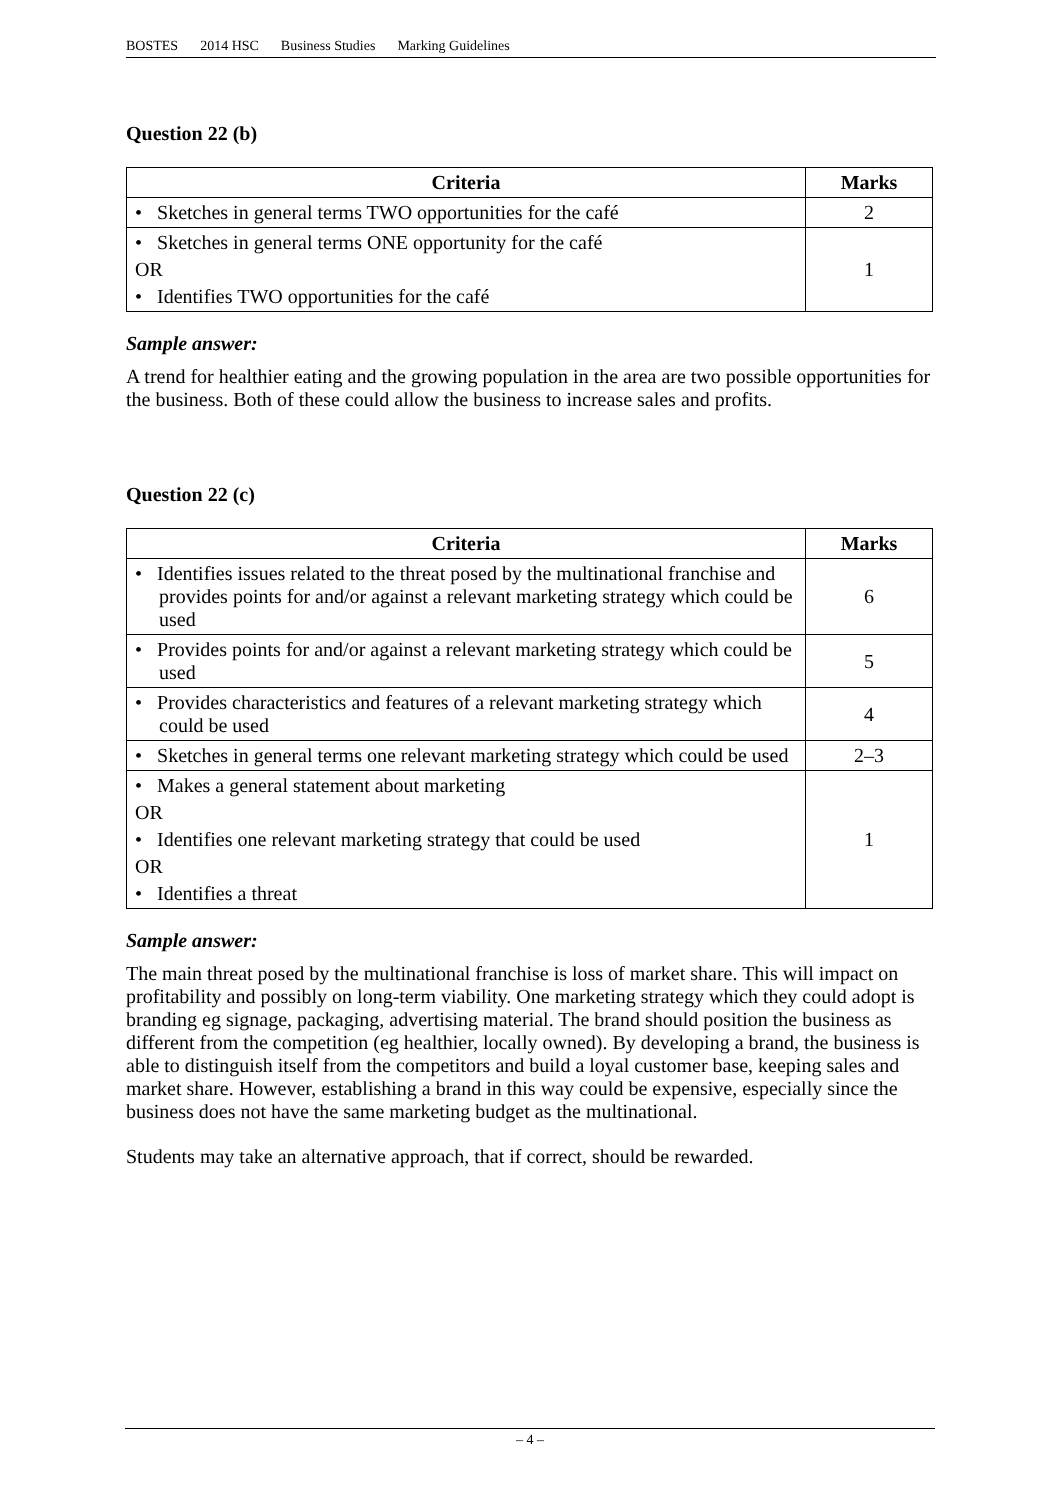BOSTES 2014 HSC Business Studies Marking Guidelines
Question 22 (b)
| Criteria | Marks |
| --- | --- |
| • Sketches in general terms TWO opportunities for the café | 2 |
| • Sketches in general terms ONE opportunity for the café OR • Identifies TWO opportunities for the café | 1 |
Sample answer:
A trend for healthier eating and the growing population in the area are two possible opportunities for the business. Both of these could allow the business to increase sales and profits.
Question 22 (c)
| Criteria | Marks |
| --- | --- |
| • Identifies issues related to the threat posed by the multinational franchise and provides points for and/or against a relevant marketing strategy which could be used | 6 |
| • Provides points for and/or against a relevant marketing strategy which could be used | 5 |
| • Provides characteristics and features of a relevant marketing strategy which could be used | 4 |
| • Sketches in general terms one relevant marketing strategy which could be used | 2–3 |
| • Makes a general statement about marketing OR • Identifies one relevant marketing strategy that could be used OR • Identifies a threat | 1 |
Sample answer:
The main threat posed by the multinational franchise is loss of market share. This will impact on profitability and possibly on long-term viability. One marketing strategy which they could adopt is branding eg signage, packaging, advertising material. The brand should position the business as different from the competition (eg healthier, locally owned). By developing a brand, the business is able to distinguish itself from the competitors and build a loyal customer base, keeping sales and market share. However, establishing a brand in this way could be expensive, especially since the business does not have the same marketing budget as the multinational.
Students may take an alternative approach, that if correct, should be rewarded.
– 4 –